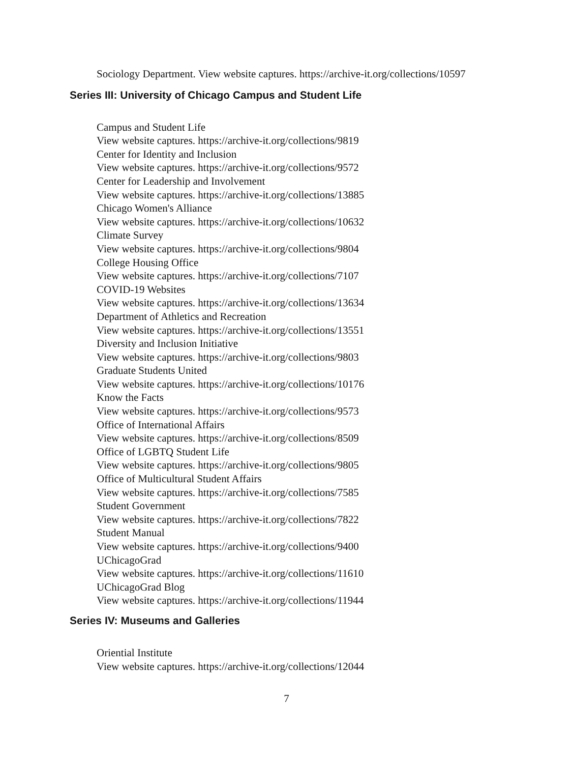Sociology Department. View website captures. https://archive-it.org/collections/10597
Series III: University of Chicago Campus and Student Life
Campus and Student Life
View website captures. https://archive-it.org/collections/9819
Center for Identity and Inclusion
View website captures. https://archive-it.org/collections/9572
Center for Leadership and Involvement
View website captures. https://archive-it.org/collections/13885
Chicago Women's Alliance
View website captures. https://archive-it.org/collections/10632
Climate Survey
View website captures. https://archive-it.org/collections/9804
College Housing Office
View website captures. https://archive-it.org/collections/7107
COVID-19 Websites
View website captures. https://archive-it.org/collections/13634
Department of Athletics and Recreation
View website captures. https://archive-it.org/collections/13551
Diversity and Inclusion Initiative
View website captures. https://archive-it.org/collections/9803
Graduate Students United
View website captures. https://archive-it.org/collections/10176
Know the Facts
View website captures. https://archive-it.org/collections/9573
Office of International Affairs
View website captures. https://archive-it.org/collections/8509
Office of LGBTQ Student Life
View website captures. https://archive-it.org/collections/9805
Office of Multicultural Student Affairs
View website captures. https://archive-it.org/collections/7585
Student Government
View website captures. https://archive-it.org/collections/7822
Student Manual
View website captures. https://archive-it.org/collections/9400
UChicagoGrad
View website captures. https://archive-it.org/collections/11610
UChicagoGrad Blog
View website captures. https://archive-it.org/collections/11944
Series IV: Museums and Galleries
Oriential Institute
View website captures. https://archive-it.org/collections/12044
7